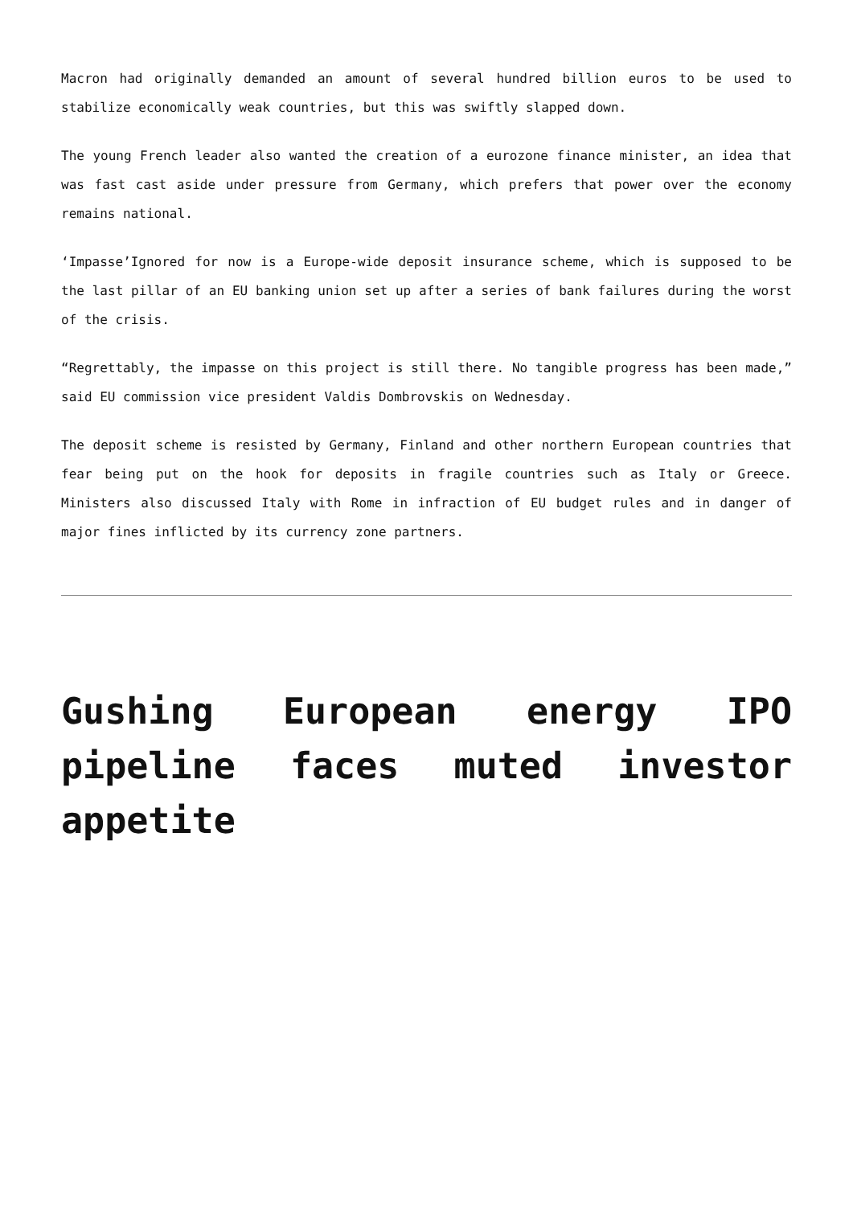Macron had originally demanded an amount of several hundred billion euros to be used to stabilize economically weak countries, but this was swiftly slapped down.
The young French leader also wanted the creation of a eurozone finance minister, an idea that was fast cast aside under pressure from Germany, which prefers that power over the economy remains national.
‘Impasse’Ignored for now is a Europe-wide deposit insurance scheme, which is supposed to be the last pillar of an EU banking union set up after a series of bank failures during the worst of the crisis.
“Regrettably, the impasse on this project is still there. No tangible progress has been made,” said EU commission vice president Valdis Dombrovskis on Wednesday.
The deposit scheme is resisted by Germany, Finland and other northern European countries that fear being put on the hook for deposits in fragile countries such as Italy or Greece. Ministers also discussed Italy with Rome in infraction of EU budget rules and in danger of major fines inflicted by its currency zone partners.
Gushing European energy IPO pipeline faces muted investor appetite